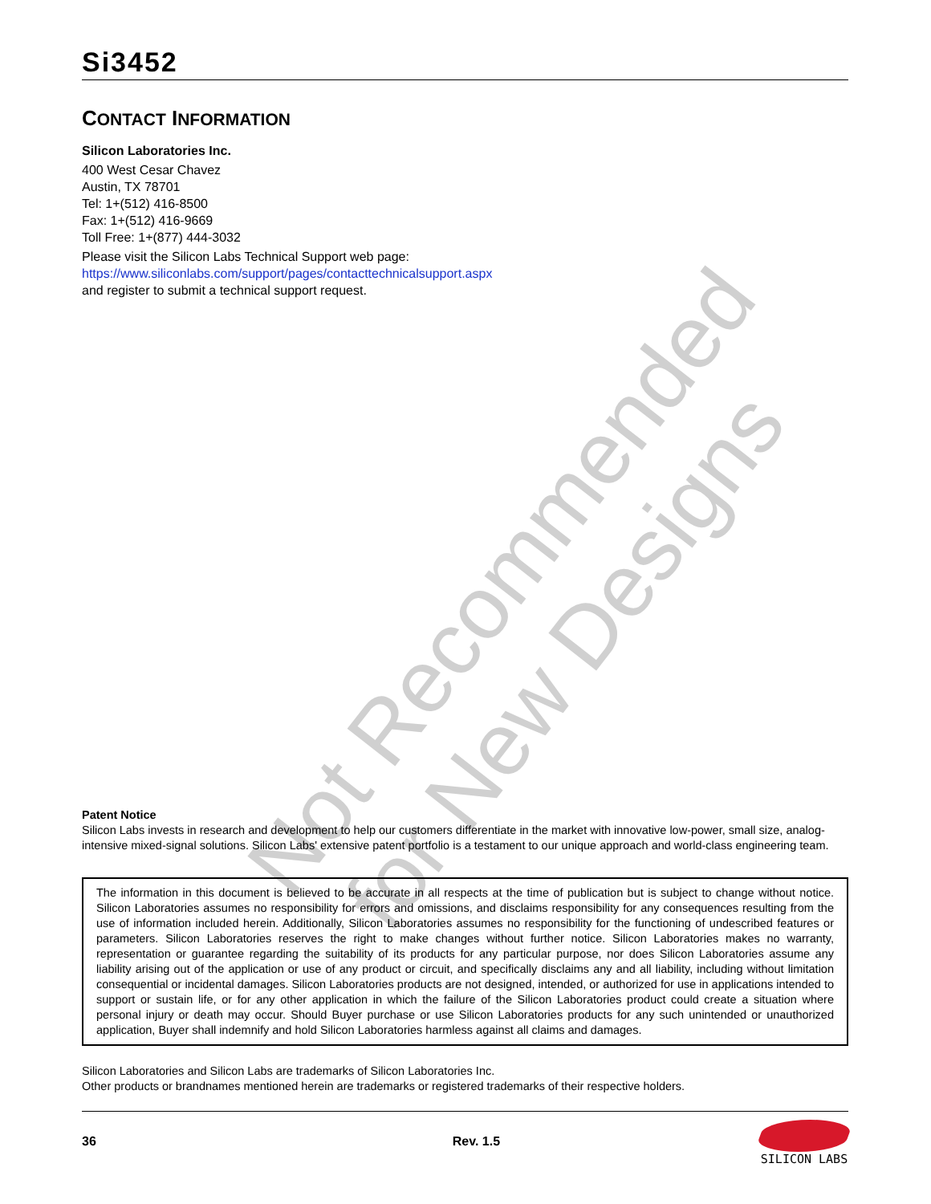Not Recommended
for New Designs
Si3452
CONTACT INFORMATION
Silicon Laboratories Inc.
400 West Cesar Chavez
Austin, TX 78701
Tel: 1+(512) 416-8500
Fax: 1+(512) 416-9669
Toll Free: 1+(877) 444-3032
Please visit the Silicon Labs Technical Support web page:
https://www.siliconlabs.com/support/pages/contacttechnicalsupport.aspx
and register to submit a technical support request.
Patent Notice
Silicon Labs invests in research and development to help our customers differentiate in the market with innovative low-power, small size, analog-intensive mixed-signal solutions. Silicon Labs' extensive patent portfolio is a testament to our unique approach and world-class engineering team.
The information in this document is believed to be accurate in all respects at the time of publication but is subject to change without notice. Silicon Laboratories assumes no responsibility for errors and omissions, and disclaims responsibility for any consequences resulting from the use of information included herein. Additionally, Silicon Laboratories assumes no responsibility for the functioning of undescribed features or parameters. Silicon Laboratories reserves the right to make changes without further notice. Silicon Laboratories makes no warranty, representation or guarantee regarding the suitability of its products for any particular purpose, nor does Silicon Laboratories assume any liability arising out of the application or use of any product or circuit, and specifically disclaims any and all liability, including without limitation consequential or incidental damages. Silicon Laboratories products are not designed, intended, or authorized for use in applications intended to support or sustain life, or for any other application in which the failure of the Silicon Laboratories product could create a situation where personal injury or death may occur. Should Buyer purchase or use Silicon Laboratories products for any such unintended or unauthorized application, Buyer shall indemnify and hold Silicon Laboratories harmless against all claims and damages.
Silicon Laboratories and Silicon Labs are trademarks of Silicon Laboratories Inc.
Other products or brandnames mentioned herein are trademarks or registered trademarks of their respective holders.
36 Rev. 1.5 SILICON LABS